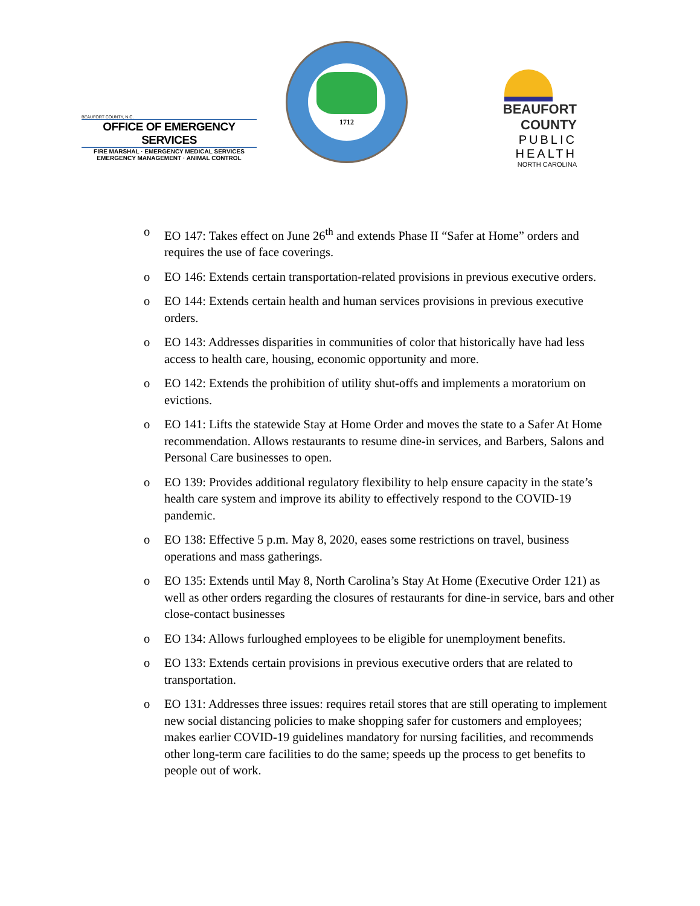BEAUFORT COUNTY, N.C.
OFFICE OF EMERGENCY SERVICES
FIRE MARSHAL · EMERGENCY MEDICAL SERVICES
EMERGENCY MANAGEMENT · ANIMAL CONTROL
1712
BEAUFORT COUNTY
PUBLIC HEALTH
NORTH CAROLINA
Historic • Agricultural • Recreational • Industrial Beaufort County, N.C.
o EO 147: Takes effect on June 26<sup>th</sup> and extends Phase II “Safer at Home” orders and requires the use of face coverings.
o EO 146: Extends certain transportation-related provisions in previous executive orders.
o EO 144: Extends certain health and human services provisions in previous executive orders.
o EO 143: Addresses disparities in communities of color that historically have had less access to health care, housing, economic opportunity and more.
o EO 142: Extends the prohibition of utility shut-offs and implements a moratorium on evictions.
o EO 141: Lifts the statewide Stay at Home Order and moves the state to a Safer At Home recommendation. Allows restaurants to resume dine-in services, and Barbers, Salons and Personal Care businesses to open.
o EO 139: Provides additional regulatory flexibility to help ensure capacity in the state’s health care system and improve its ability to effectively respond to the COVID-19 pandemic.
o EO 138: Effective 5 p.m. May 8, 2020, eases some restrictions on travel, business operations and mass gatherings.
o EO 135: Extends until May 8, North Carolina’s Stay At Home (Executive Order 121) as well as other orders regarding the closures of restaurants for dine-in service, bars and other close-contact businesses
o EO 134: Allows furloughed employees to be eligible for unemployment benefits.
o EO 133: Extends certain provisions in previous executive orders that are related to transportation.
o EO 131: Addresses three issues: requires retail stores that are still operating to implement new social distancing policies to make shopping safer for customers and employees; makes earlier COVID-19 guidelines mandatory for nursing facilities, and recommends other long-term care facilities to do the same; speeds up the process to get benefits to people out of work.